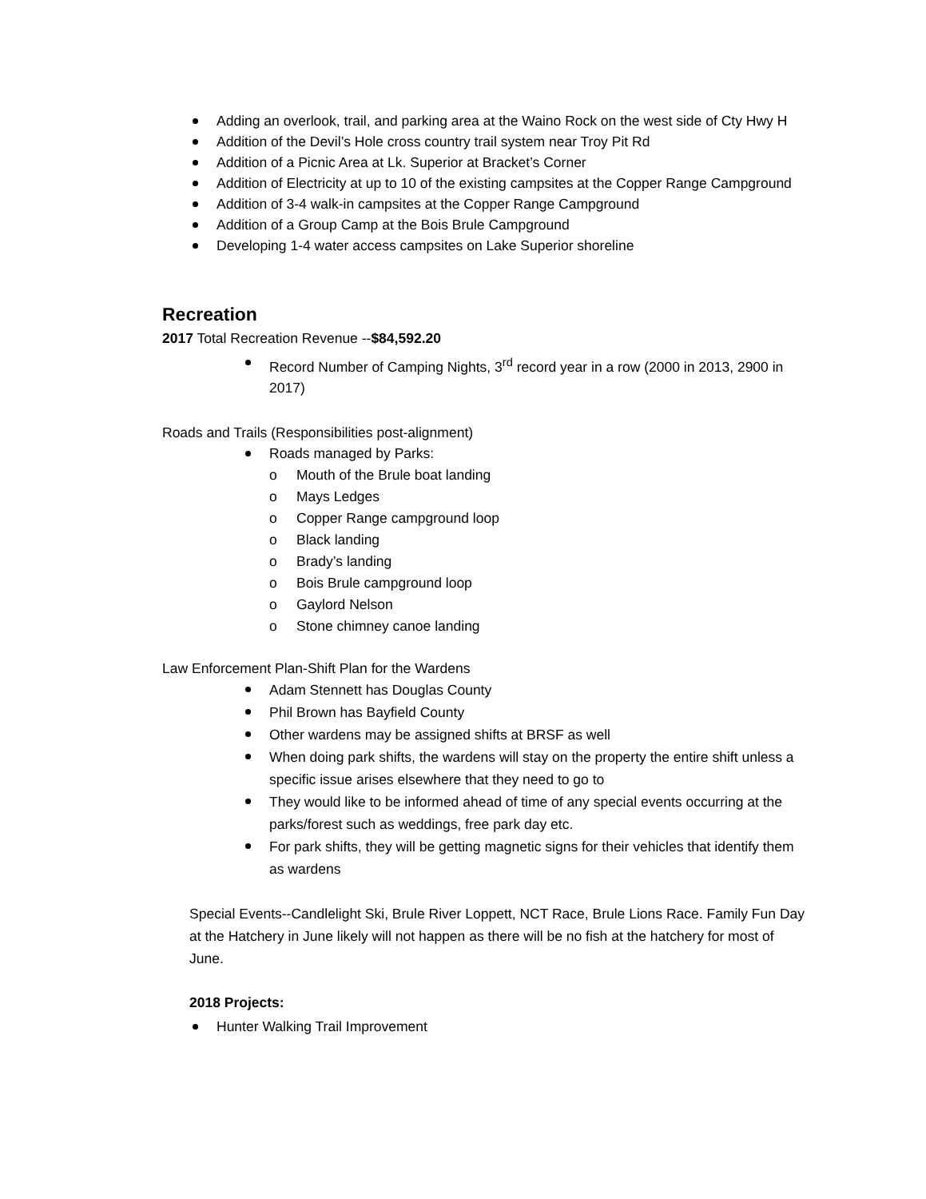Adding an overlook, trail, and parking area at the Waino Rock on the west side of Cty Hwy H
Addition of the Devil’s Hole cross country trail system near Troy Pit Rd
Addition of a Picnic Area at Lk. Superior at Bracket’s Corner
Addition of Electricity at up to 10 of the existing campsites at the Copper Range Campground
Addition of 3-4 walk-in campsites at the Copper Range Campground
Addition of a Group Camp at the Bois Brule Campground
Developing 1-4 water access campsites on Lake Superior shoreline
Recreation
2017 Total Recreation Revenue --$84,592.20
Record Number of Camping Nights, 3<sup>rd</sup> record year in a row (2000 in 2013, 2900 in 2017)
Roads and Trails (Responsibilities post-alignment)
Roads managed by Parks:
o Mouth of the Brule boat landing
o Mays Ledges
o Copper Range campground loop
o Black landing
o Brady’s landing
o Bois Brule campground loop
o Gaylord Nelson
o Stone chimney canoe landing
Law Enforcement Plan-Shift Plan for the Wardens
Adam Stennett has Douglas County
Phil Brown has Bayfield County
Other wardens may be assigned shifts at BRSF as well
When doing park shifts, the wardens will stay on the property the entire shift unless a specific issue arises elsewhere that they need to go to
They would like to be informed ahead of time of any special events occurring at the parks/forest such as weddings, free park day etc.
For park shifts, they will be getting magnetic signs for their vehicles that identify them as wardens
Special Events--Candlelight Ski, Brule River Loppett, NCT Race, Brule Lions Race. Family Fun Day at the Hatchery in June likely will not happen as there will be no fish at the hatchery for most of June.
2018 Projects:
Hunter Walking Trail Improvement